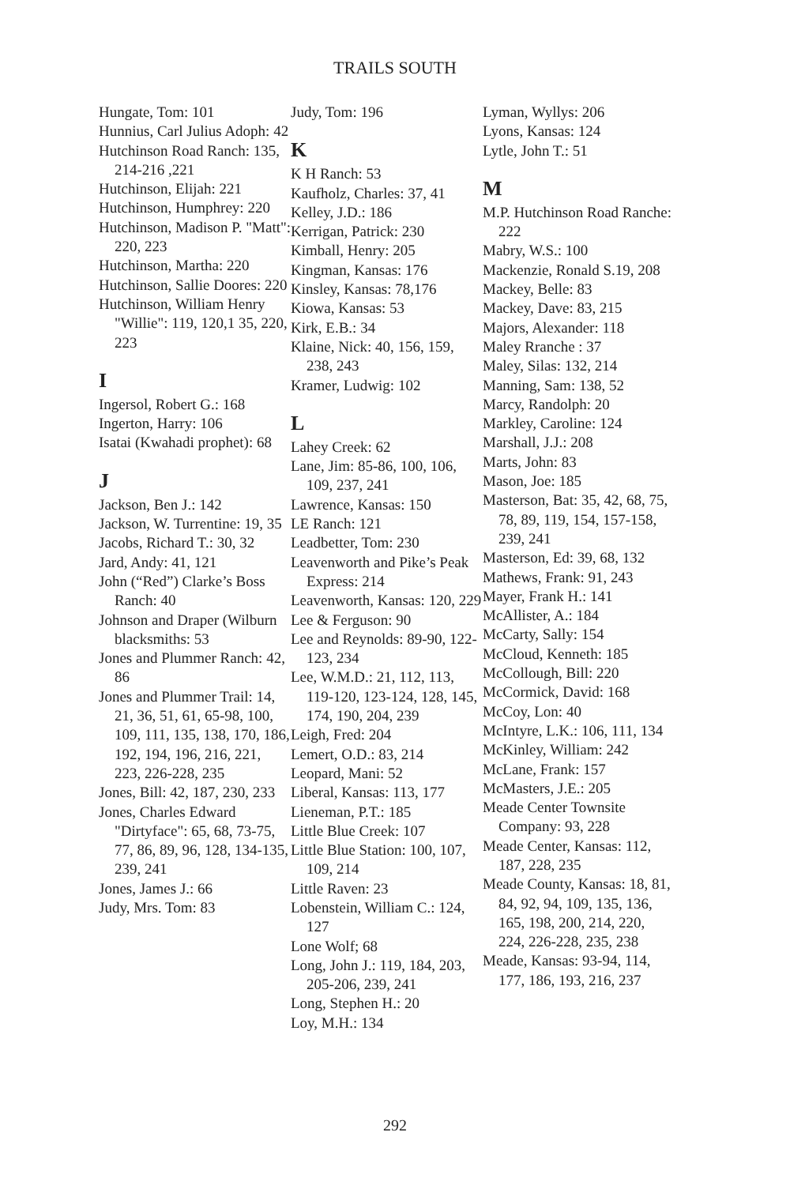TRAILS SOUTH
Hungate, Tom: 101
Hunnius, Carl Julius Adoph: 42
Hutchinson Road Ranch: 135, 214-216 ,221
Hutchinson, Elijah: 221
Hutchinson, Humphrey: 220
Hutchinson, Madison P. "Matt": 220, 223
Hutchinson, Martha: 220
Hutchinson, Sallie Doores: 220
Hutchinson, William Henry "Willie": 119, 120,1 35, 220, 223
I
Ingersol, Robert G.: 168
Ingerton, Harry: 106
Isatai (Kwahadi prophet): 68
J
Jackson, Ben J.: 142
Jackson, W. Turrentine: 19, 35
Jacobs, Richard T.: 30, 32
Jard, Andy: 41, 121
John (“Red”) Clarke’s Boss Ranch: 40
Johnson and Draper (Wilburn blacksmiths: 53
Jones and Plummer Ranch: 42, 86
Jones and Plummer Trail: 14, 21, 36, 51, 61, 65-98, 100, 109, 111, 135, 138, 170, 186, 192, 194, 196, 216, 221, 223, 226-228, 235
Jones, Bill: 42, 187, 230, 233
Jones, Charles Edward "Dirtyface": 65, 68, 73-75, 77, 86, 89, 96, 128, 134-135, 239, 241
Jones, James J.: 66
Judy, Mrs. Tom: 83
Judy, Tom: 196
K
K H Ranch: 53
Kaufholz, Charles: 37, 41
Kelley, J.D.: 186
Kerrigan, Patrick: 230
Kimball, Henry: 205
Kingman, Kansas: 176
Kinsley, Kansas: 78,176
Kiowa, Kansas: 53
Kirk, E.B.: 34
Klaine, Nick: 40, 156, 159, 238, 243
Kramer, Ludwig: 102
L
Lahey Creek: 62
Lane, Jim: 85-86, 100, 106, 109, 237, 241
Lawrence, Kansas: 150
LE Ranch: 121
Leadbetter, Tom: 230
Leavenworth and Pike’s Peak Express: 214
Leavenworth, Kansas: 120, 229
Lee & Ferguson: 90
Lee and Reynolds: 89-90, 122-123, 234
Lee, W.M.D.: 21, 112, 113, 119-120, 123-124, 128, 145, 174, 190, 204, 239
Leigh, Fred: 204
Lemert, O.D.: 83, 214
Leopard, Mani: 52
Liberal, Kansas: 113, 177
Lieneman, P.T.: 185
Little Blue Creek: 107
Little Blue Station: 100, 107, 109, 214
Little Raven: 23
Lobenstein, William C.: 124, 127
Lone Wolf; 68
Long, John J.: 119, 184, 203, 205-206, 239, 241
Long, Stephen H.: 20
Loy, M.H.: 134
Lyman, Wyllys: 206
Lyons, Kansas: 124
Lytle, John T.: 51
M
M.P. Hutchinson Road Ranche: 222
Mabry, W.S.: 100
Mackenzie, Ronald S.19, 208
Mackey, Belle: 83
Mackey, Dave: 83, 215
Majors, Alexander: 118
Maley Rranche : 37
Maley, Silas: 132, 214
Manning, Sam: 138, 52
Marcy, Randolph: 20
Markley, Caroline: 124
Marshall, J.J.: 208
Marts, John: 83
Mason, Joe: 185
Masterson, Bat: 35, 42, 68, 75, 78, 89, 119, 154, 157-158, 239, 241
Masterson, Ed: 39, 68, 132
Mathews, Frank: 91, 243
Mayer, Frank H.: 141
McAllister, A.: 184
McCarty, Sally: 154
McCloud, Kenneth: 185
McCollough, Bill: 220
McCormick, David: 168
McCoy, Lon: 40
McIntyre, L.K.: 106, 111, 134
McKinley, William: 242
McLane, Frank: 157
McMasters, J.E.: 205
Meade Center Townsite Company: 93, 228
Meade Center, Kansas: 112, 187, 228, 235
Meade County, Kansas: 18, 81, 84, 92, 94, 109, 135, 136, 165, 198, 200, 214, 220, 224, 226-228, 235, 238
Meade, Kansas: 93-94, 114, 177, 186, 193, 216, 237
292